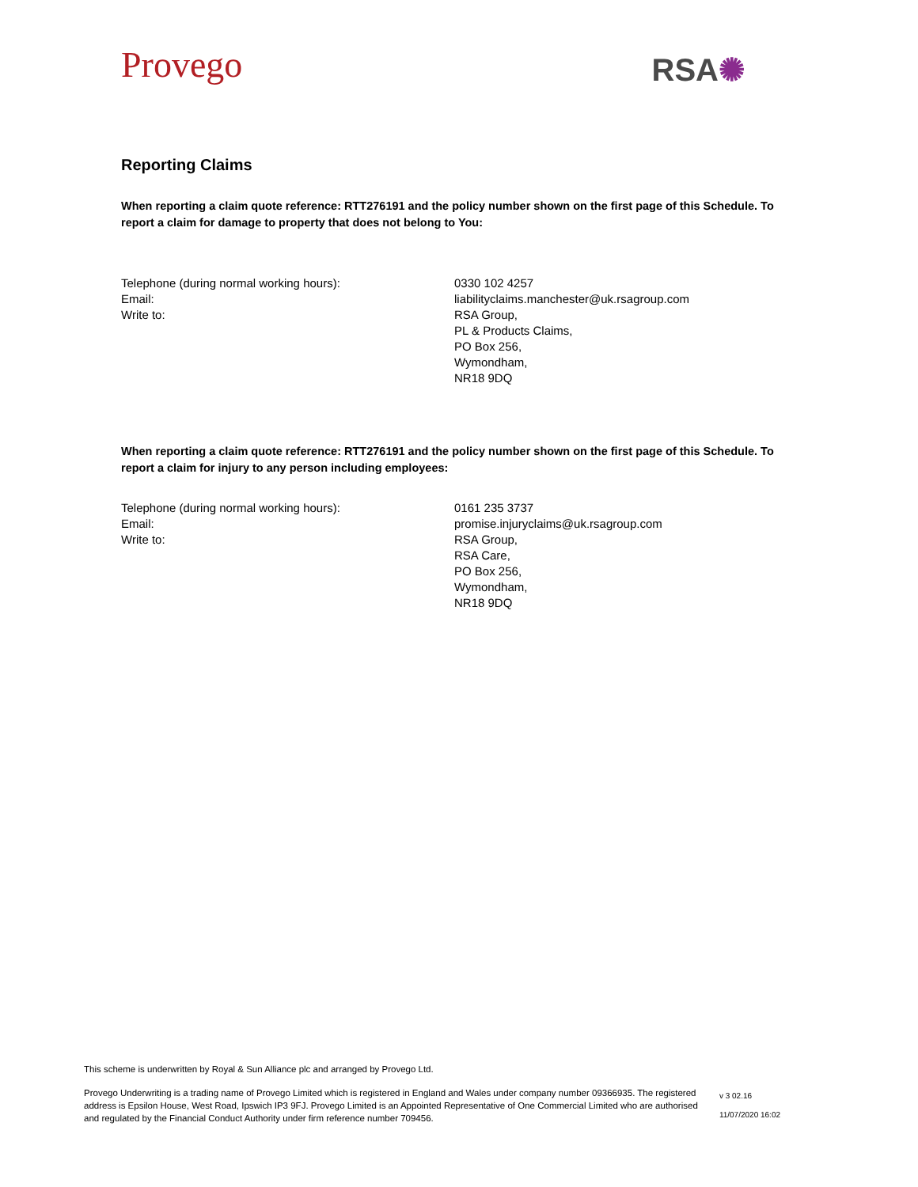Provego
RSA✺
Reporting Claims
When reporting a claim quote reference: RTT276191 and the policy number shown on the first page of this Schedule. To report a claim for damage to property that does not belong to You:
Telephone (during normal working hours): 0330 102 4257
Email: liabilityclaims.manchester@uk.rsagroup.com
Write to: RSA Group,
PL & Products Claims,
PO Box 256,
Wymondham,
NR18 9DQ
When reporting a claim quote reference: RTT276191 and the policy number shown on the first page of this Schedule. To report a claim for injury to any person including employees:
Telephone (during normal working hours): 0161 235 3737
Email: promise.injuryclaims@uk.rsagroup.com
Write to: RSA Group,
RSA Care,
PO Box 256,
Wymondham,
NR18 9DQ
This scheme is underwritten by Royal & Sun Alliance plc and arranged by Provego Ltd.
Provego Underwriting is a trading name of Provego Limited which is registered in England and Wales under company number 09366935. The registered address is Epsilon House, West Road, Ipswich IP3 9FJ. Provego Limited is an Appointed Representative of One Commercial Limited who are authorised and regulated by the Financial Conduct Authority under firm reference number 709456.
v 3 02.16
11/07/2020 16:02